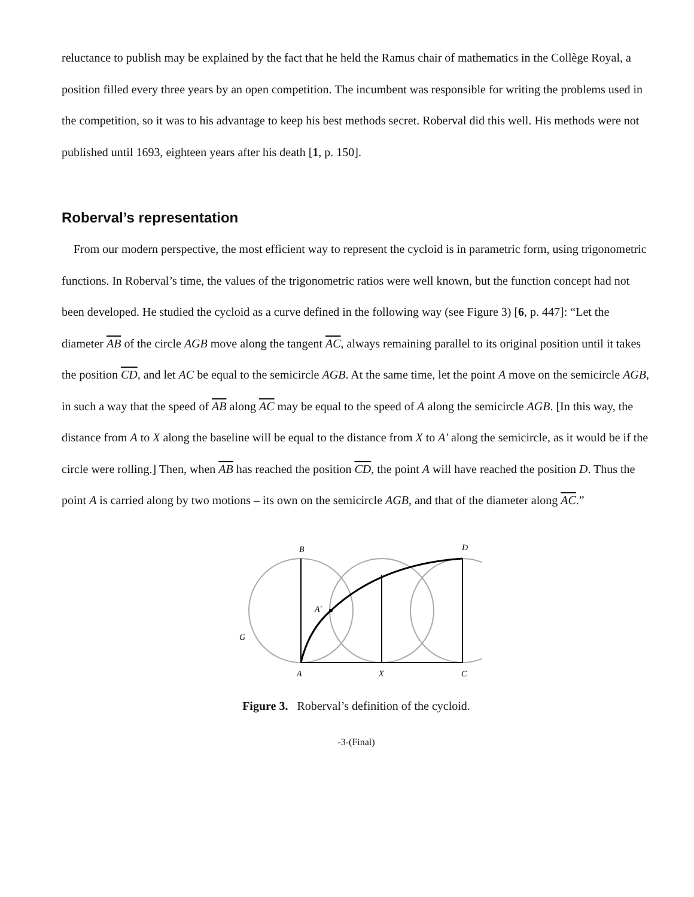reluctance to publish may be explained by the fact that he held the Ramus chair of mathematics in the Collège Royal, a position filled every three years by an open competition. The incumbent was responsible for writing the problems used in the competition, so it was to his advantage to keep his best methods secret. Roberval did this well. His methods were not published until 1693, eighteen years after his death [1, p. 150].
Roberval’s representation
From our modern perspective, the most efficient way to represent the cycloid is in parametric form, using trigonometric functions. In Roberval’s time, the values of the trigonometric ratios were well known, but the function concept had not been developed. He studied the cycloid as a curve defined in the following way (see Figure 3) [6, p. 447]: “Let the diameter AB of the circle AGB move along the tangent AC, always remaining parallel to its original position until it takes the position CD, and let AC be equal to the semicircle AGB. At the same time, let the point A move on the semicircle AGB, in such a way that the speed of AB along AC may be equal to the speed of A along the semicircle AGB. [In this way, the distance from A to X along the baseline will be equal to the distance from X to A′ along the semicircle, as it would be if the circle were rolling.] Then, when AB has reached the position CD, the point A will have reached the position D. Thus the point A is carried along by two motions – its own on the semicircle AGB, and that of the diameter along AC.”
B
D
A′
G
A
X
C
Figure 3. Roberval’s definition of the cycloid.
-3-(Final)